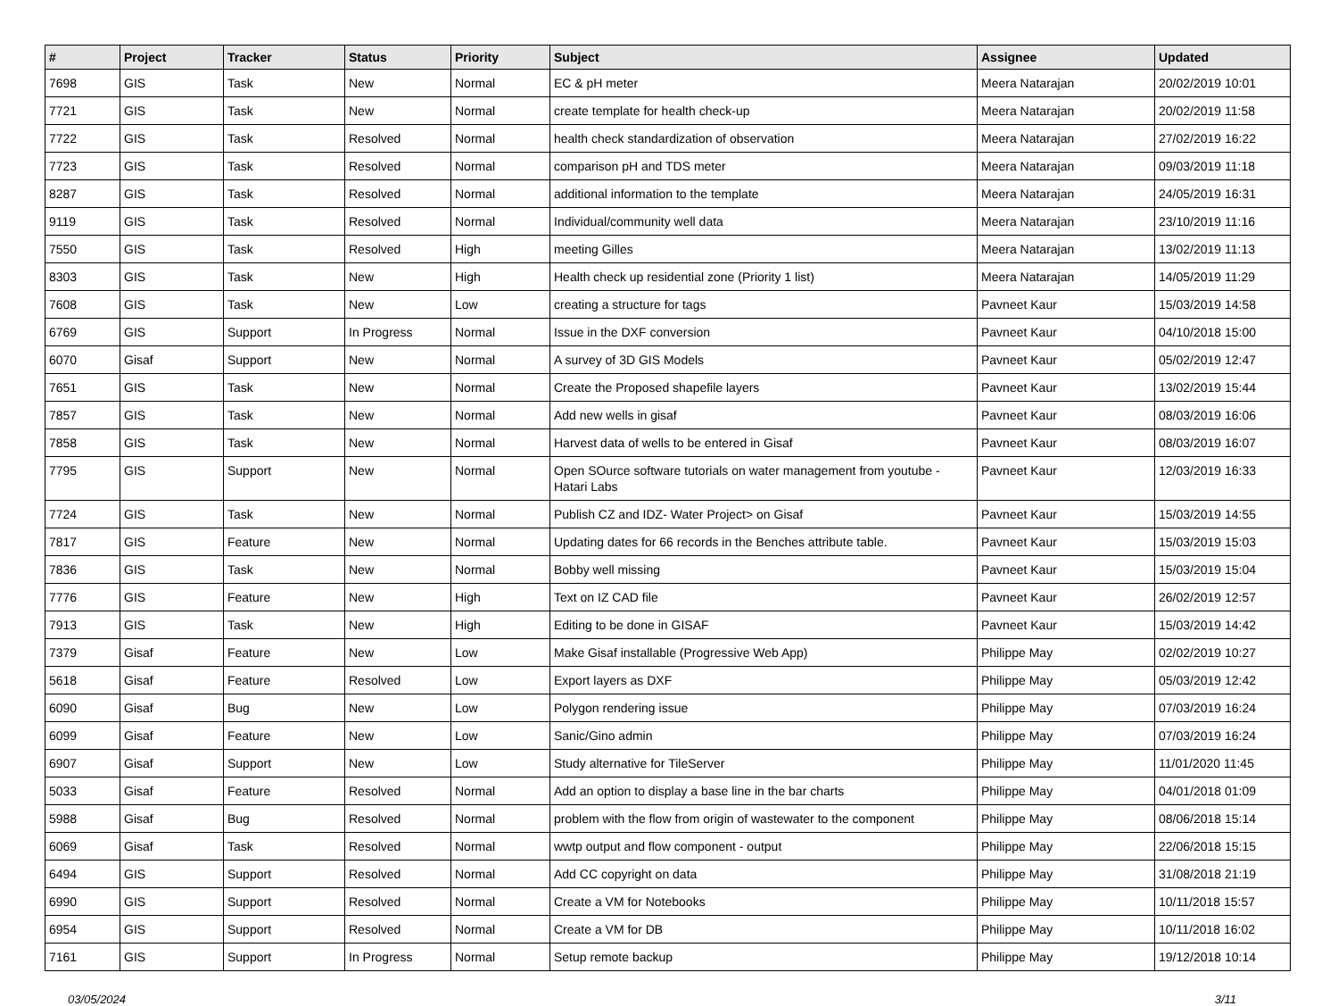| # | Project | Tracker | Status | Priority | Subject | Assignee | Updated |
| --- | --- | --- | --- | --- | --- | --- | --- |
| 7698 | GIS | Task | New | Normal | EC & pH meter | Meera Natarajan | 20/02/2019 10:01 |
| 7721 | GIS | Task | New | Normal | create template for health check-up | Meera Natarajan | 20/02/2019 11:58 |
| 7722 | GIS | Task | Resolved | Normal | health check standardization of observation | Meera Natarajan | 27/02/2019 16:22 |
| 7723 | GIS | Task | Resolved | Normal | comparison pH and TDS meter | Meera Natarajan | 09/03/2019 11:18 |
| 8287 | GIS | Task | Resolved | Normal | additional information to the template | Meera Natarajan | 24/05/2019 16:31 |
| 9119 | GIS | Task | Resolved | Normal | Individual/community well data | Meera Natarajan | 23/10/2019 11:16 |
| 7550 | GIS | Task | Resolved | High | meeting Gilles | Meera Natarajan | 13/02/2019 11:13 |
| 8303 | GIS | Task | New | High | Health check up residential zone (Priority 1 list) | Meera Natarajan | 14/05/2019 11:29 |
| 7608 | GIS | Task | New | Low | creating a structure for tags | Pavneet Kaur | 15/03/2019 14:58 |
| 6769 | GIS | Support | In Progress | Normal | Issue in the DXF conversion | Pavneet Kaur | 04/10/2018 15:00 |
| 6070 | Gisaf | Support | New | Normal | A survey of 3D GIS Models | Pavneet Kaur | 05/02/2019 12:47 |
| 7651 | GIS | Task | New | Normal | Create the Proposed shapefile layers | Pavneet Kaur | 13/02/2019 15:44 |
| 7857 | GIS | Task | New | Normal | Add new wells in gisaf | Pavneet Kaur | 08/03/2019 16:06 |
| 7858 | GIS | Task | New | Normal | Harvest data of wells to be entered in Gisaf | Pavneet Kaur | 08/03/2019 16:07 |
| 7795 | GIS | Support | New | Normal | Open SOurce software tutorials on water management from youtube - Hatari Labs | Pavneet Kaur | 12/03/2019 16:33 |
| 7724 | GIS | Task | New | Normal | Publish CZ and IDZ- Water Project> on Gisaf | Pavneet Kaur | 15/03/2019 14:55 |
| 7817 | GIS | Feature | New | Normal | Updating dates for 66 records in the Benches attribute table. | Pavneet Kaur | 15/03/2019 15:03 |
| 7836 | GIS | Task | New | Normal | Bobby well missing | Pavneet Kaur | 15/03/2019 15:04 |
| 7776 | GIS | Feature | New | High | Text on IZ CAD file | Pavneet Kaur | 26/02/2019 12:57 |
| 7913 | GIS | Task | New | High | Editing to be done in GISAF | Pavneet Kaur | 15/03/2019 14:42 |
| 7379 | Gisaf | Feature | New | Low | Make Gisaf installable (Progressive Web App) | Philippe May | 02/02/2019 10:27 |
| 5618 | Gisaf | Feature | Resolved | Low | Export layers as DXF | Philippe May | 05/03/2019 12:42 |
| 6090 | Gisaf | Bug | New | Low | Polygon rendering issue | Philippe May | 07/03/2019 16:24 |
| 6099 | Gisaf | Feature | New | Low | Sanic/Gino admin | Philippe May | 07/03/2019 16:24 |
| 6907 | Gisaf | Support | New | Low | Study alternative for TileServer | Philippe May | 11/01/2020 11:45 |
| 5033 | Gisaf | Feature | Resolved | Normal | Add an option to display a base line in the bar charts | Philippe May | 04/01/2018 01:09 |
| 5988 | Gisaf | Bug | Resolved | Normal | problem with the flow from origin of wastewater to the component | Philippe May | 08/06/2018 15:14 |
| 6069 | Gisaf | Task | Resolved | Normal | wwtp output and flow component - output | Philippe May | 22/06/2018 15:15 |
| 6494 | GIS | Support | Resolved | Normal | Add CC copyright on data | Philippe May | 31/08/2018 21:19 |
| 6990 | GIS | Support | Resolved | Normal | Create a VM for Notebooks | Philippe May | 10/11/2018 15:57 |
| 6954 | GIS | Support | Resolved | Normal | Create a VM for DB | Philippe May | 10/11/2018 16:02 |
| 7161 | GIS | Support | In Progress | Normal | Setup remote backup | Philippe May | 19/12/2018 10:14 |
03/05/2024 3/11